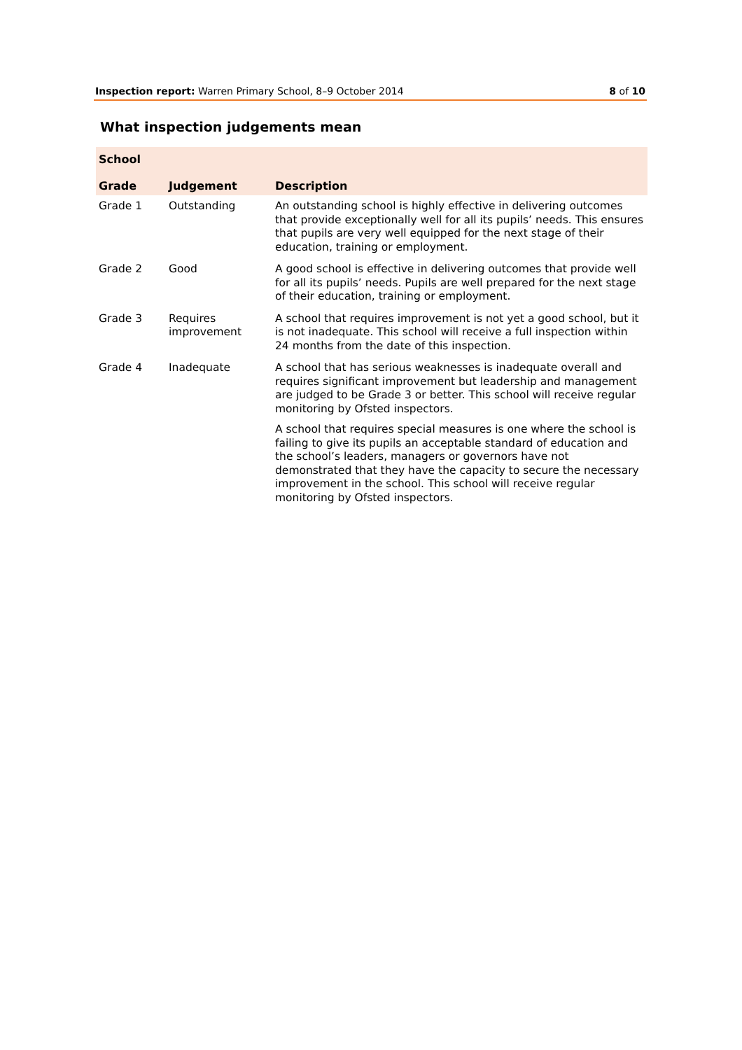Inspection report: Warren Primary School, 8–9 October 2014 8 of 10
What inspection judgements mean
| School Grade | Judgement | Description |
| --- | --- | --- |
| Grade 1 | Outstanding | An outstanding school is highly effective in delivering outcomes that provide exceptionally well for all its pupils’ needs. This ensures that pupils are very well equipped for the next stage of their education, training or employment. |
| Grade 2 | Good | A good school is effective in delivering outcomes that provide well for all its pupils’ needs. Pupils are well prepared for the next stage of their education, training or employment. |
| Grade 3 | Requires improvement | A school that requires improvement is not yet a good school, but it is not inadequate. This school will receive a full inspection within 24 months from the date of this inspection. |
| Grade 4 | Inadequate | A school that has serious weaknesses is inadequate overall and requires significant improvement but leadership and management are judged to be Grade 3 or better. This school will receive regular monitoring by Ofsted inspectors. A school that requires special measures is one where the school is failing to give its pupils an acceptable standard of education and the school’s leaders, managers or governors have not demonstrated that they have the capacity to secure the necessary improvement in the school. This school will receive regular monitoring by Ofsted inspectors. |